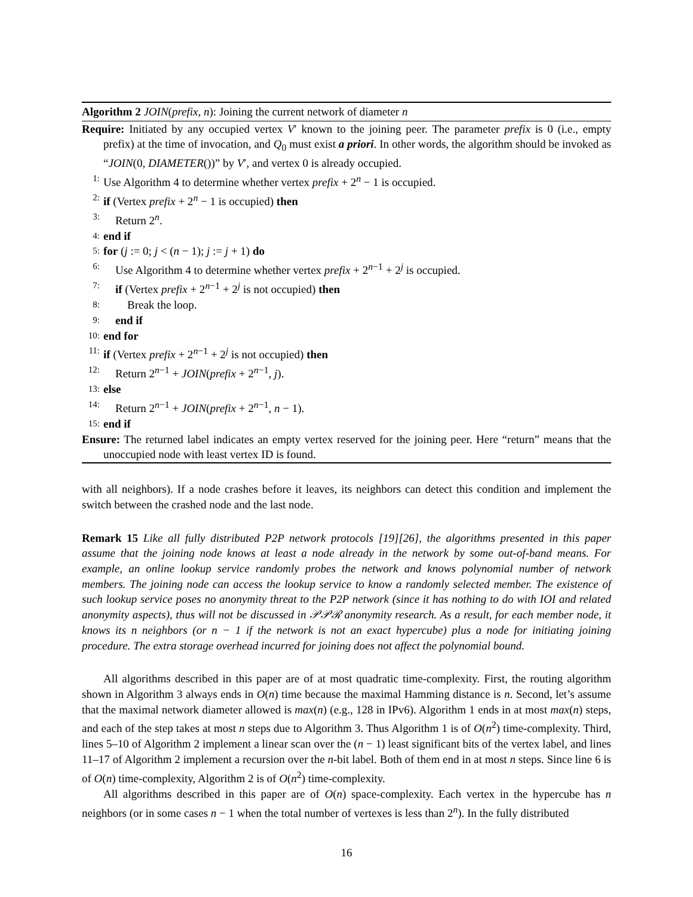Algorithm 2 JOIN(prefix, n): Joining the current network of diameter n
Require: Initiated by any occupied vertex V′ known to the joining peer. The parameter prefix is 0 (i.e., empty prefix) at the time of invocation, and Q<sub>0</sub> must exist a priori. In other words, the algorithm should be invoked as “JOIN(0, DIAMETER())” by V′, and vertex 0 is already occupied.
1: Use Algorithm 4 to determine whether vertex prefix + 2<sup>n</sup> − 1 is occupied.
2: if (Vertex prefix + 2<sup>n</sup> − 1 is occupied) then
3: Return 2<sup>n</sup>.
4: end if
5: for (j := 0; j < (n − 1); j := j + 1) do
6: Use Algorithm 4 to determine whether vertex prefix + 2<sup>n−1</sup> + 2<sup>j</sup> is occupied.
7: if (Vertex prefix + 2<sup>n−1</sup> + 2<sup>j</sup> is not occupied) then
8: Break the loop.
9: end if
10: end for
11: if (Vertex prefix + 2<sup>n−1</sup> + 2<sup>j</sup> is not occupied) then
12: Return 2<sup>n−1</sup> + JOIN(prefix + 2<sup>n−1</sup>, j).
13: else
14: Return 2<sup>n−1</sup> + JOIN(prefix + 2<sup>n−1</sup>, n − 1).
15: end if
Ensure: The returned label indicates an empty vertex reserved for the joining peer. Here “return” means that the unoccupied node with least vertex ID is found.
with all neighbors). If a node crashes before it leaves, its neighbors can detect this condition and implement the switch between the crashed node and the last node.
Remark 15 Like all fully distributed P2P network protocols [19][26], the algorithms presented in this paper assume that the joining node knows at least a node already in the network by some out-of-band means. For example, an online lookup service randomly probes the network and knows polynomial number of network members. The joining node can access the lookup service to know a randomly selected member. The existence of such lookup service poses no anonymity threat to the P2P network (since it has nothing to do with IOI and related anonymity aspects), thus will not be discussed in 𝒫𝒫ℛ anonymity research. As a result, for each member node, it knows its n neighbors (or n − 1 if the network is not an exact hypercube) plus a node for initiating joining procedure. The extra storage overhead incurred for joining does not affect the polynomial bound.
All algorithms described in this paper are of at most quadratic time-complexity. First, the routing algorithm shown in Algorithm 3 always ends in O(n) time because the maximal Hamming distance is n. Second, let’s assume that the maximal network diameter allowed is max(n) (e.g., 128 in IPv6). Algorithm 1 ends in at most max(n) steps, and each of the step takes at most n steps due to Algorithm 3. Thus Algorithm 1 is of O(n<sup>2</sup>) time-complexity. Third, lines 5–10 of Algorithm 2 implement a linear scan over the (n − 1) least significant bits of the vertex label, and lines 11–17 of Algorithm 2 implement a recursion over the n-bit label. Both of them end in at most n steps. Since line 6 is of O(n) time-complexity, Algorithm 2 is of O(n<sup>2</sup>) time-complexity.
All algorithms described in this paper are of O(n) space-complexity. Each vertex in the hypercube has n neighbors (or in some cases n − 1 when the total number of vertexes is less than 2<sup>n</sup>). In the fully distributed
16